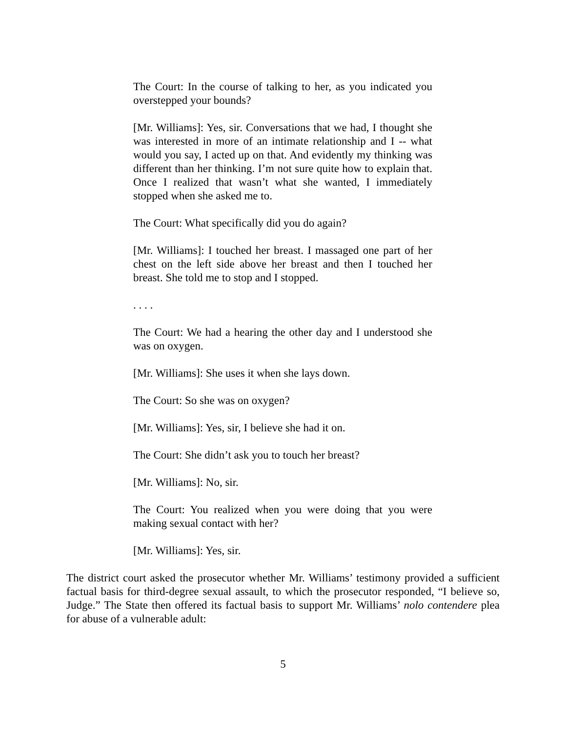The Court: In the course of talking to her, as you indicated you overstepped your bounds?
[Mr. Williams]: Yes, sir. Conversations that we had, I thought she was interested in more of an intimate relationship and I -- what would you say, I acted up on that. And evidently my thinking was different than her thinking. I’m not sure quite how to explain that. Once I realized that wasn’t what she wanted, I immediately stopped when she asked me to.
The Court: What specifically did you do again?
[Mr. Williams]: I touched her breast. I massaged one part of her chest on the left side above her breast and then I touched her breast. She told me to stop and I stopped.
. . . .
The Court: We had a hearing the other day and I understood she was on oxygen.
[Mr. Williams]: She uses it when she lays down.
The Court: So she was on oxygen?
[Mr. Williams]: Yes, sir, I believe she had it on.
The Court: She didn’t ask you to touch her breast?
[Mr. Williams]: No, sir.
The Court: You realized when you were doing that you were making sexual contact with her?
[Mr. Williams]: Yes, sir.
The district court asked the prosecutor whether Mr. Williams’ testimony provided a sufficient factual basis for third-degree sexual assault, to which the prosecutor responded, “I believe so, Judge.” The State then offered its factual basis to support Mr. Williams’ nolo contendere plea for abuse of a vulnerable adult:
5